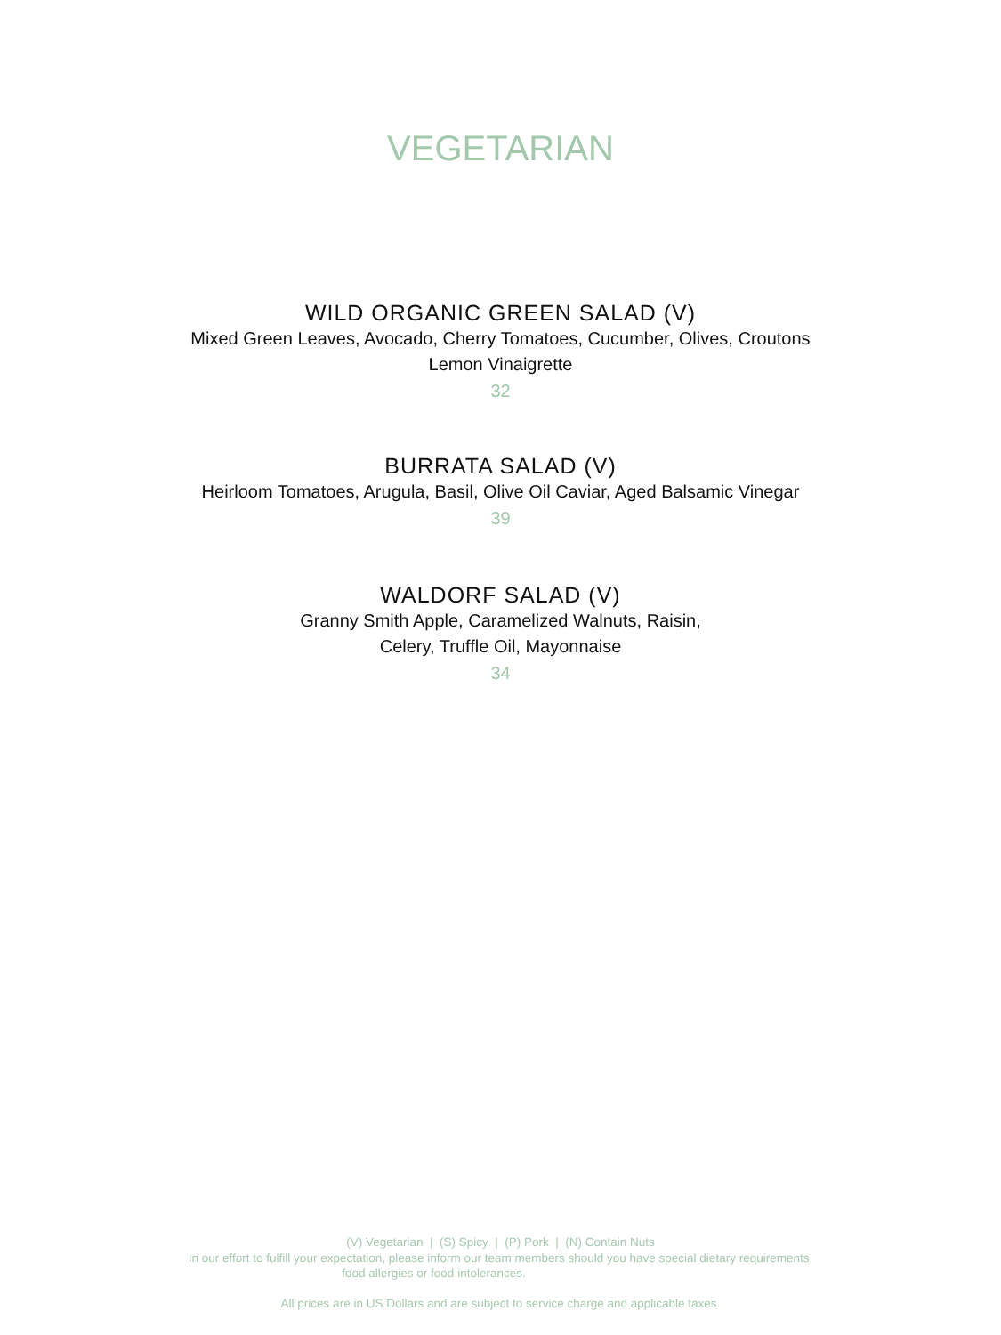VEGETARIAN
WILD ORGANIC GREEN SALAD (V)
Mixed Green Leaves, Avocado, Cherry Tomatoes, Cucumber, Olives, Croutons
Lemon Vinaigrette
32
BURRATA SALAD (V)
Heirloom Tomatoes, Arugula, Basil, Olive Oil Caviar, Aged Balsamic Vinegar
39
WALDORF SALAD (V)
Granny Smith Apple, Caramelized Walnuts, Raisin,
Celery, Truffle Oil, Mayonnaise
34
(V) Vegetarian | (S) Spicy | (P) Pork | (N) Contain Nuts
In our effort to fulfill your expectation, please inform our team members should you have special dietary requirements,
food allergies or food intolerances.
All prices are in US Dollars and are subject to service charge and applicable taxes.